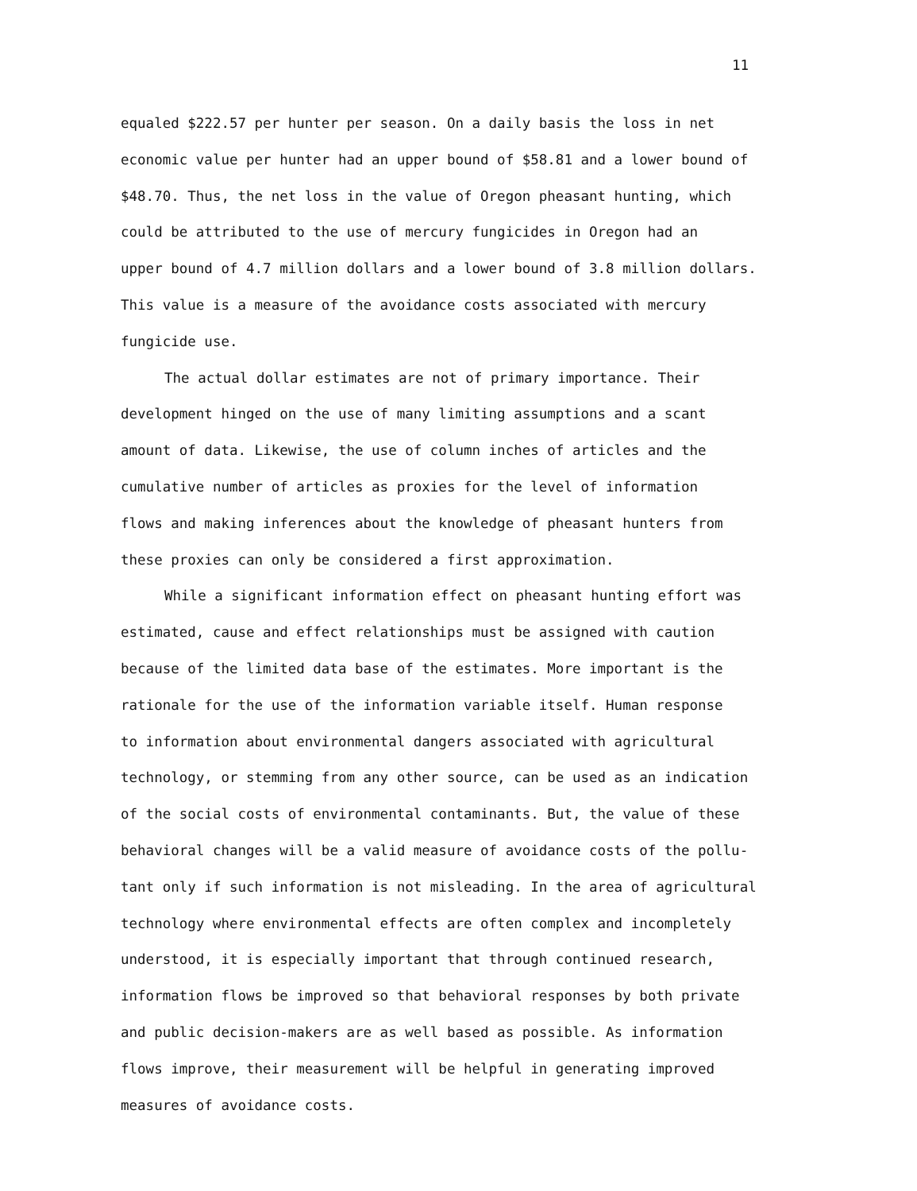11
equaled $222.57 per hunter per season. On a daily basis the loss in net
economic value per hunter had an upper bound of $58.81 and a lower bound of
$48.70. Thus, the net loss in the value of Oregon pheasant hunting, which
could be attributed to the use of mercury fungicides in Oregon had an
upper bound of 4.7 million dollars and a lower bound of 3.8 million dollars.
This value is a measure of the avoidance costs associated with mercury
fungicide use.
The actual dollar estimates are not of primary importance. Their
development hinged on the use of many limiting assumptions and a scant
amount of data. Likewise, the use of column inches of articles and the
cumulative number of articles as proxies for the level of information
flows and making inferences about the knowledge of pheasant hunters from
these proxies can only be considered a first approximation.
While a significant information effect on pheasant hunting effort was
estimated, cause and effect relationships must be assigned with caution
because of the limited data base of the estimates. More important is the
rationale for the use of the information variable itself. Human response
to information about environmental dangers associated with agricultural
technology, or stemming from any other source, can be used as an indication
of the social costs of environmental contaminants. But, the value of these
behavioral changes will be a valid measure of avoidance costs of the pollu-
tant only if such information is not misleading. In the area of agricultural
technology where environmental effects are often complex and incompletely
understood, it is especially important that through continued research,
information flows be improved so that behavioral responses by both private
and public decision-makers are as well based as possible. As information
flows improve, their measurement will be helpful in generating improved
measures of avoidance costs.